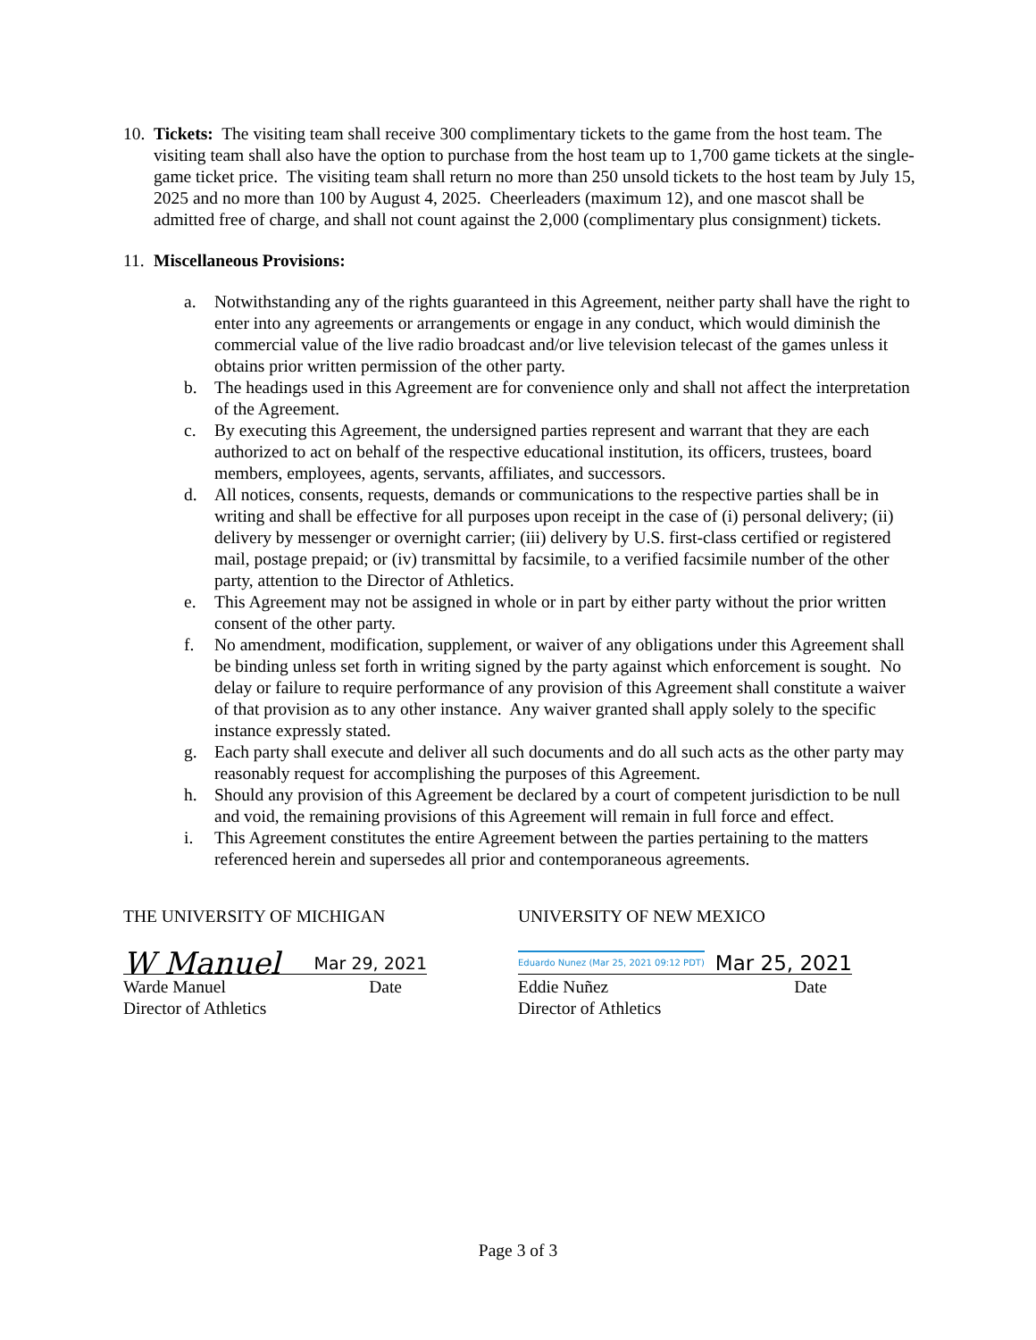10.
Tickets: The visiting team shall receive 300 complimentary tickets to the game from the host team. The visiting team shall also have the option to purchase from the host team up to 1,700 game tickets at the single-game ticket price. The visiting team shall return no more than 250 unsold tickets to the host team by July 15, 2025 and no more than 100 by August 4, 2025. Cheerleaders (maximum 12), and one mascot shall be admitted free of charge, and shall not count against the 2,000 (complimentary plus consignment) tickets.
11.
Miscellaneous Provisions:
a. Notwithstanding any of the rights guaranteed in this Agreement, neither party shall have the right to enter into any agreements or arrangements or engage in any conduct, which would diminish the commercial value of the live radio broadcast and/or live television telecast of the games unless it obtains prior written permission of the other party.
b. The headings used in this Agreement are for convenience only and shall not affect the interpretation of the Agreement.
c. By executing this Agreement, the undersigned parties represent and warrant that they are each authorized to act on behalf of the respective educational institution, its officers, trustees, board members, employees, agents, servants, affiliates, and successors.
d. All notices, consents, requests, demands or communications to the respective parties shall be in writing and shall be effective for all purposes upon receipt in the case of (i) personal delivery; (ii) delivery by messenger or overnight carrier; (iii) delivery by U.S. first-class certified or registered mail, postage prepaid; or (iv) transmittal by facsimile, to a verified facsimile number of the other party, attention to the Director of Athletics.
e. This Agreement may not be assigned in whole or in part by either party without the prior written consent of the other party.
f. No amendment, modification, supplement, or waiver of any obligations under this Agreement shall be binding unless set forth in writing signed by the party against which enforcement is sought. No delay or failure to require performance of any provision of this Agreement shall constitute a waiver of that provision as to any other instance. Any waiver granted shall apply solely to the specific instance expressly stated.
g. Each party shall execute and deliver all such documents and do all such acts as the other party may reasonably request for accomplishing the purposes of this Agreement.
h. Should any provision of this Agreement be declared by a court of competent jurisdiction to be null and void, the remaining provisions of this Agreement will remain in full force and effect.
i. This Agreement constitutes the entire Agreement between the parties pertaining to the matters referenced herein and supersedes all prior and contemporaneous agreements.
THE UNIVERSITY OF MICHIGAN
W Manuel Mar 29, 2021
Warde Manuel
Director of Athletics Date
UNIVERSITY OF NEW MEXICO
Eduardo Nunez (Mar 25, 2021 09:12 PDT) Mar 25, 2021
Eddie Nuñez
Director of Athletics Date
Page 3 of 3